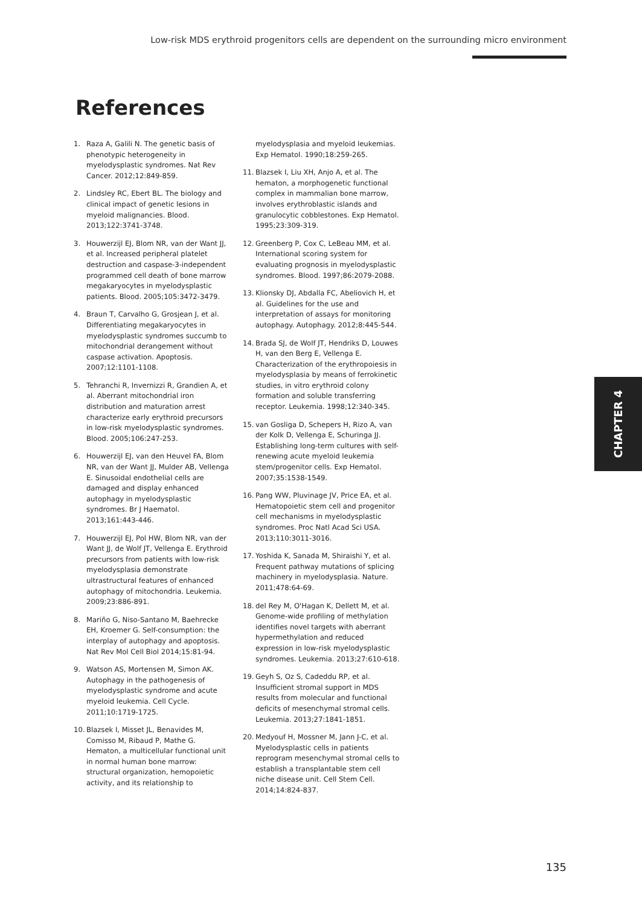Low-risk MDS erythroid progenitors cells are dependent on the surrounding micro environment
References
1. Raza A, Galili N. The genetic basis of phenotypic heterogeneity in myelodysplastic syndromes. Nat Rev Cancer. 2012;12:849-859.
2. Lindsley RC, Ebert BL. The biology and clinical impact of genetic lesions in myeloid malignancies. Blood. 2013;122:3741-3748.
3. Houwerzijl EJ, Blom NR, van der Want JJ, et al. Increased peripheral platelet destruction and caspase-3-independent programmed cell death of bone marrow megakaryocytes in myelodysplastic patients. Blood. 2005;105:3472-3479.
4. Braun T, Carvalho G, Grosjean J, et al. Differentiating megakaryocytes in myelodysplastic syndromes succumb to mitochondrial derangement without caspase activation. Apoptosis. 2007;12:1101-1108.
5. Tehranchi R, Invernizzi R, Grandien A, et al. Aberrant mitochondrial iron distribution and maturation arrest characterize early erythroid precursors in low-risk myelodysplastic syndromes. Blood. 2005;106:247-253.
6. Houwerzijl EJ, van den Heuvel FA, Blom NR, van der Want JJ, Mulder AB, Vellenga E. Sinusoidal endothelial cells are damaged and display enhanced autophagy in myelodysplastic syndromes. Br J Haematol. 2013;161:443-446.
7. Houwerzijl EJ, Pol HW, Blom NR, van der Want JJ, de Wolf JT, Vellenga E. Erythroid precursors from patients with low-risk myelodysplasia demonstrate ultrastructural features of enhanced autophagy of mitochondria. Leukemia. 2009;23:886-891.
8. Mariño G, Niso-Santano M, Baehrecke EH, Kroemer G. Self-consumption: the interplay of autophagy and apoptosis. Nat Rev Mol Cell Biol 2014;15:81-94.
9. Watson AS, Mortensen M, Simon AK. Autophagy in the pathogenesis of myelodysplastic syndrome and acute myeloid leukemia. Cell Cycle. 2011;10:1719-1725.
10. Blazsek I, Misset JL, Benavides M, Comisso M, Ribaud P, Mathe G. Hematon, a multicellular functional unit in normal human bone marrow: structural organization, hemopoietic activity, and its relationship to myelodysplasia and myeloid leukemias. Exp Hematol. 1990;18:259-265.
11. Blazsek I, Liu XH, Anjo A, et al. The hematon, a morphogenetic functional complex in mammalian bone marrow, involves erythroblastic islands and granulocytic cobblestones. Exp Hematol. 1995;23:309-319.
12. Greenberg P, Cox C, LeBeau MM, et al. International scoring system for evaluating prognosis in myelodysplastic syndromes. Blood. 1997;86:2079-2088.
13. Klionsky DJ, Abdalla FC, Abeliovich H, et al. Guidelines for the use and interpretation of assays for monitoring autophagy. Autophagy. 2012;8:445-544.
14. Brada SJ, de Wolf JT, Hendriks D, Louwes H, van den Berg E, Vellenga E. Characterization of the erythropoiesis in myelodysplasia by means of ferrokinetic studies, in vitro erythroid colony formation and soluble transferring receptor. Leukemia. 1998;12:340-345.
15. van Gosliga D, Schepers H, Rizo A, van der Kolk D, Vellenga E, Schuringa JJ. Establishing long-term cultures with self-renewing acute myeloid leukemia stem/progenitor cells. Exp Hematol. 2007;35:1538-1549.
16. Pang WW, Pluvinage JV, Price EA, et al. Hematopoietic stem cell and progenitor cell mechanisms in myelodysplastic syndromes. Proc Natl Acad Sci USA. 2013;110:3011-3016.
17. Yoshida K, Sanada M, Shiraishi Y, et al. Frequent pathway mutations of splicing machinery in myelodysplasia. Nature. 2011;478:64-69.
18. del Rey M, O'Hagan K, Dellett M, et al. Genome-wide profiling of methylation identifies novel targets with aberrant hypermethylation and reduced expression in low-risk myelodysplastic syndromes. Leukemia. 2013;27:610-618.
19. Geyh S, Oz S, Cadeddu RP, et al. Insufficient stromal support in MDS results from molecular and functional deficits of mesenchymal stromal cells. Leukemia. 2013;27:1841-1851.
20. Medyouf H, Mossner M, Jann J-C, et al. Myelodysplastic cells in patients reprogram mesenchymal stromal cells to establish a transplantable stem cell niche disease unit. Cell Stem Cell. 2014;14:824-837.
CHAPTER 4
135